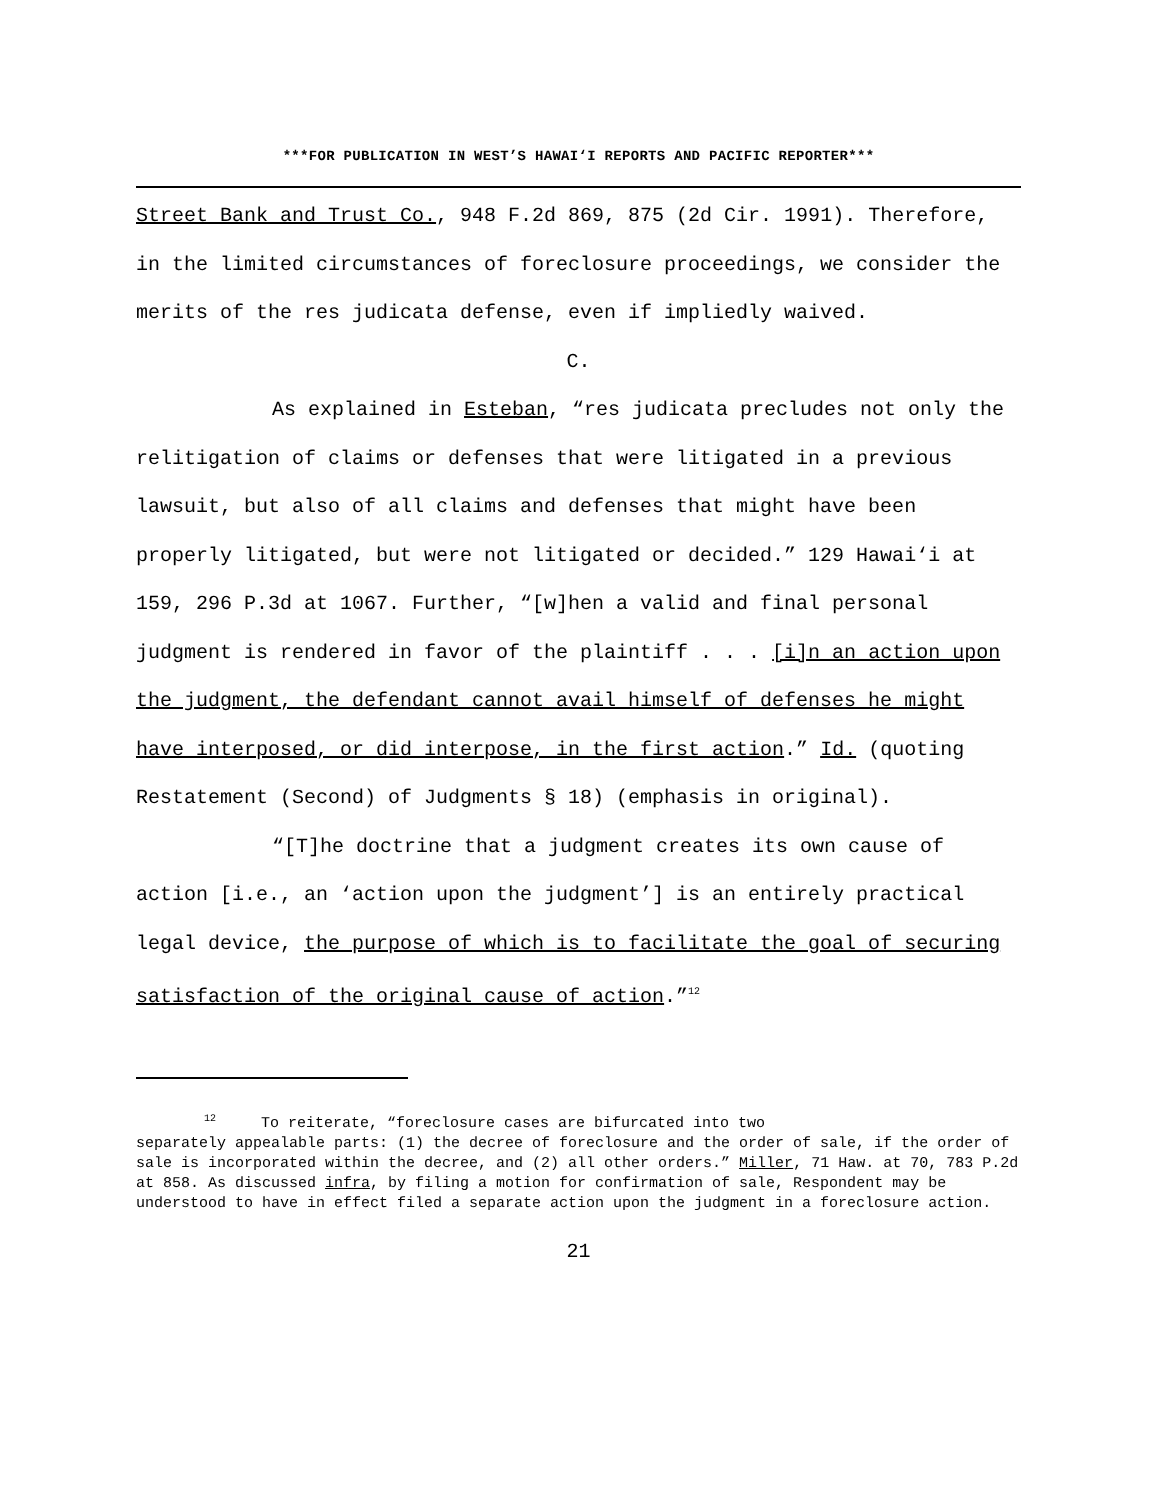***FOR PUBLICATION IN WEST’S HAWAI‘I REPORTS AND PACIFIC REPORTER***
Street Bank and Trust Co., 948 F.2d 869, 875 (2d Cir. 1991). Therefore, in the limited circumstances of foreclosure proceedings, we consider the merits of the res judicata defense, even if impliedly waived.
C.
As explained in Esteban, “res judicata precludes not only the relitigation of claims or defenses that were litigated in a previous lawsuit, but also of all claims and defenses that might have been properly litigated, but were not litigated or decided.” 129 Hawai‘i at 159, 296 P.3d at 1067. Further, “[w]hen a valid and final personal judgment is rendered in favor of the plaintiff . . . [i]n an action upon the judgment, the defendant cannot avail himself of defenses he might have interposed, or did interpose, in the first action.” Id. (quoting Restatement (Second) of Judgments § 18) (emphasis in original).
“[T]he doctrine that a judgment creates its own cause of action [i.e., an ‘action upon the judgment’] is an entirely practical legal device, the purpose of which is to facilitate the goal of securing satisfaction of the original cause of action.”<sup>12</sup>
<sup>12</sup> To reiterate, “foreclosure cases are bifurcated into two
separately appealable parts: (1) the decree of foreclosure and the order of sale, if the order of sale is incorporated within the decree, and (2) all other orders.” Miller, 71 Haw. at 70, 783 P.2d at 858. As discussed infra, by filing a motion for confirmation of sale, Respondent may be understood to have in effect filed a separate action upon the judgment in a foreclosure action.
21